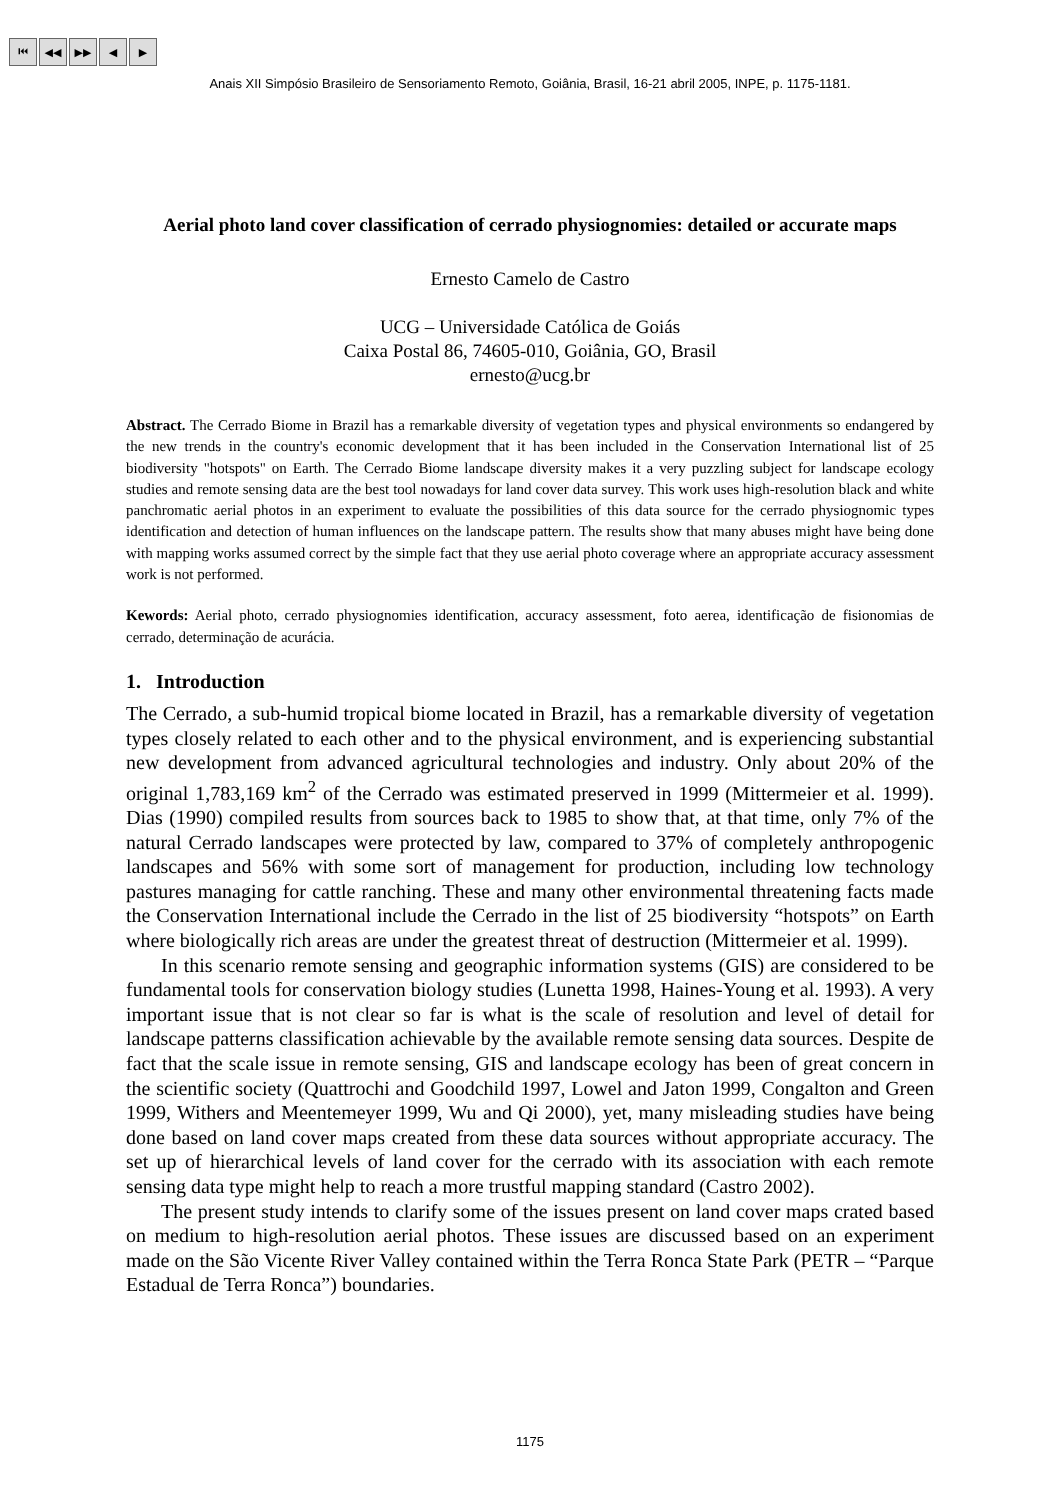⏮ ◀◀ ▶▶ ◀ ▶
Anais XII Simpósio Brasileiro de Sensoriamento Remoto, Goiânia, Brasil, 16-21 abril 2005, INPE, p. 1175-1181.
Aerial photo land cover classification of cerrado physiognomies: detailed or accurate maps
Ernesto Camelo de Castro
UCG – Universidade Católica de Goiás
Caixa Postal 86, 74605-010, Goiânia, GO, Brasil
ernesto@ucg.br
Abstract. The Cerrado Biome in Brazil has a remarkable diversity of vegetation types and physical environments so endangered by the new trends in the country's economic development that it has been included in the Conservation International list of 25 biodiversity "hotspots" on Earth. The Cerrado Biome landscape diversity makes it a very puzzling subject for landscape ecology studies and remote sensing data are the best tool nowadays for land cover data survey. This work uses high-resolution black and white panchromatic aerial photos in an experiment to evaluate the possibilities of this data source for the cerrado physiognomic types identification and detection of human influences on the landscape pattern. The results show that many abuses might have being done with mapping works assumed correct by the simple fact that they use aerial photo coverage where an appropriate accuracy assessment work is not performed.
Kewords: Aerial photo, cerrado physiognomies identification, accuracy assessment, foto aerea, identificação de fisionomias de cerrado, determinação de acurácia.
1. Introduction
The Cerrado, a sub-humid tropical biome located in Brazil, has a remarkable diversity of vegetation types closely related to each other and to the physical environment, and is experiencing substantial new development from advanced agricultural technologies and industry. Only about 20% of the original 1,783,169 km<sup>2</sup> of the Cerrado was estimated preserved in 1999 (Mittermeier et al. 1999). Dias (1990) compiled results from sources back to 1985 to show that, at that time, only 7% of the natural Cerrado landscapes were protected by law, compared to 37% of completely anthropogenic landscapes and 56% with some sort of management for production, including low technology pastures managing for cattle ranching. These and many other environmental threatening facts made the Conservation International include the Cerrado in the list of 25 biodiversity “hotspots” on Earth where biologically rich areas are under the greatest threat of destruction (Mittermeier et al. 1999).
In this scenario remote sensing and geographic information systems (GIS) are considered to be fundamental tools for conservation biology studies (Lunetta 1998, Haines-Young et al. 1993). A very important issue that is not clear so far is what is the scale of resolution and level of detail for landscape patterns classification achievable by the available remote sensing data sources. Despite de fact that the scale issue in remote sensing, GIS and landscape ecology has been of great concern in the scientific society (Quattrochi and Goodchild 1997, Lowel and Jaton 1999, Congalton and Green 1999, Withers and Meentemeyer 1999, Wu and Qi 2000), yet, many misleading studies have being done based on land cover maps created from these data sources without appropriate accuracy. The set up of hierarchical levels of land cover for the cerrado with its association with each remote sensing data type might help to reach a more trustful mapping standard (Castro 2002).
The present study intends to clarify some of the issues present on land cover maps crated based on medium to high-resolution aerial photos. These issues are discussed based on an experiment made on the São Vicente River Valley contained within the Terra Ronca State Park (PETR – “Parque Estadual de Terra Ronca”) boundaries.
1175